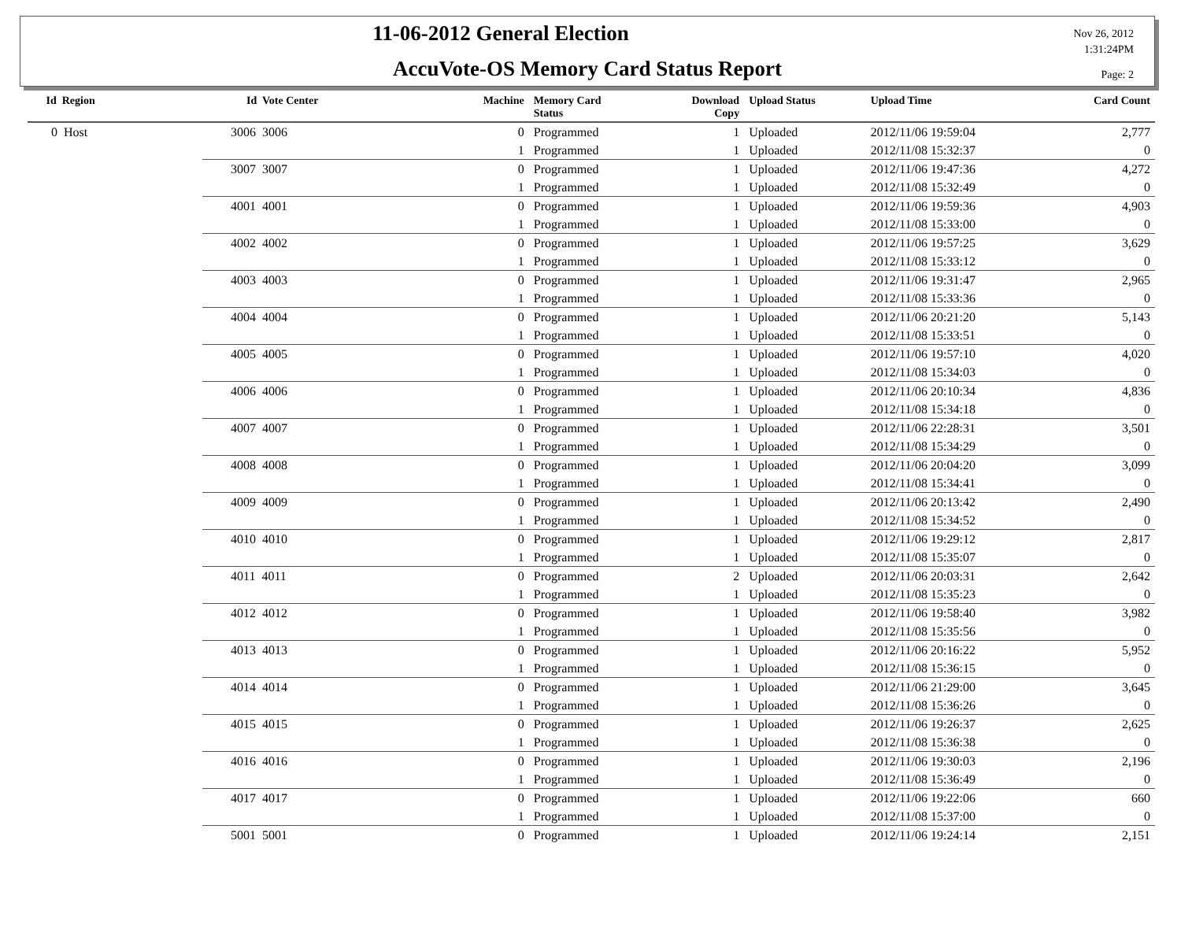11-06-2012 General Election
AccuVote-OS Memory Card Status Report
Nov 26, 2012
1:31:24PM
Page: 2
| Id Region | Id Vote Center | Machine | Memory Card Status | Download Copy | Upload Status | Upload Time | Card Count |
| --- | --- | --- | --- | --- | --- | --- | --- |
| 0 Host | 3006 3006 | 0 | Programmed | 1 | Uploaded | 2012/11/06 19:59:04 | 2,777 |
| | | 1 | Programmed | 1 | Uploaded | 2012/11/08 15:32:37 | 0 |
| | 3007 3007 | 0 | Programmed | 1 | Uploaded | 2012/11/06 19:47:36 | 4,272 |
| | | 1 | Programmed | 1 | Uploaded | 2012/11/08 15:32:49 | 0 |
| | 4001 4001 | 0 | Programmed | 1 | Uploaded | 2012/11/06 19:59:36 | 4,903 |
| | | 1 | Programmed | 1 | Uploaded | 2012/11/08 15:33:00 | 0 |
| | 4002 4002 | 0 | Programmed | 1 | Uploaded | 2012/11/06 19:57:25 | 3,629 |
| | | 1 | Programmed | 1 | Uploaded | 2012/11/08 15:33:12 | 0 |
| | 4003 4003 | 0 | Programmed | 1 | Uploaded | 2012/11/06 19:31:47 | 2,965 |
| | | 1 | Programmed | 1 | Uploaded | 2012/11/08 15:33:36 | 0 |
| | 4004 4004 | 0 | Programmed | 1 | Uploaded | 2012/11/06 20:21:20 | 5,143 |
| | | 1 | Programmed | 1 | Uploaded | 2012/11/08 15:33:51 | 0 |
| | 4005 4005 | 0 | Programmed | 1 | Uploaded | 2012/11/06 19:57:10 | 4,020 |
| | | 1 | Programmed | 1 | Uploaded | 2012/11/08 15:34:03 | 0 |
| | 4006 4006 | 0 | Programmed | 1 | Uploaded | 2012/11/06 20:10:34 | 4,836 |
| | | 1 | Programmed | 1 | Uploaded | 2012/11/08 15:34:18 | 0 |
| | 4007 4007 | 0 | Programmed | 1 | Uploaded | 2012/11/06 22:28:31 | 3,501 |
| | | 1 | Programmed | 1 | Uploaded | 2012/11/08 15:34:29 | 0 |
| | 4008 4008 | 0 | Programmed | 1 | Uploaded | 2012/11/06 20:04:20 | 3,099 |
| | | 1 | Programmed | 1 | Uploaded | 2012/11/08 15:34:41 | 0 |
| | 4009 4009 | 0 | Programmed | 1 | Uploaded | 2012/11/06 20:13:42 | 2,490 |
| | | 1 | Programmed | 1 | Uploaded | 2012/11/08 15:34:52 | 0 |
| | 4010 4010 | 0 | Programmed | 1 | Uploaded | 2012/11/06 19:29:12 | 2,817 |
| | | 1 | Programmed | 1 | Uploaded | 2012/11/08 15:35:07 | 0 |
| | 4011 4011 | 0 | Programmed | 2 | Uploaded | 2012/11/06 20:03:31 | 2,642 |
| | | 1 | Programmed | 1 | Uploaded | 2012/11/08 15:35:23 | 0 |
| | 4012 4012 | 0 | Programmed | 1 | Uploaded | 2012/11/06 19:58:40 | 3,982 |
| | | 1 | Programmed | 1 | Uploaded | 2012/11/08 15:35:56 | 0 |
| | 4013 4013 | 0 | Programmed | 1 | Uploaded | 2012/11/06 20:16:22 | 5,952 |
| | | 1 | Programmed | 1 | Uploaded | 2012/11/08 15:36:15 | 0 |
| | 4014 4014 | 0 | Programmed | 1 | Uploaded | 2012/11/06 21:29:00 | 3,645 |
| | | 1 | Programmed | 1 | Uploaded | 2012/11/08 15:36:26 | 0 |
| | 4015 4015 | 0 | Programmed | 1 | Uploaded | 2012/11/06 19:26:37 | 2,625 |
| | | 1 | Programmed | 1 | Uploaded | 2012/11/08 15:36:38 | 0 |
| | 4016 4016 | 0 | Programmed | 1 | Uploaded | 2012/11/06 19:30:03 | 2,196 |
| | | 1 | Programmed | 1 | Uploaded | 2012/11/08 15:36:49 | 0 |
| | 4017 4017 | 0 | Programmed | 1 | Uploaded | 2012/11/06 19:22:06 | 660 |
| | | 1 | Programmed | 1 | Uploaded | 2012/11/08 15:37:00 | 0 |
| | 5001 5001 | 0 | Programmed | 1 | Uploaded | 2012/11/06 19:24:14 | 2,151 |